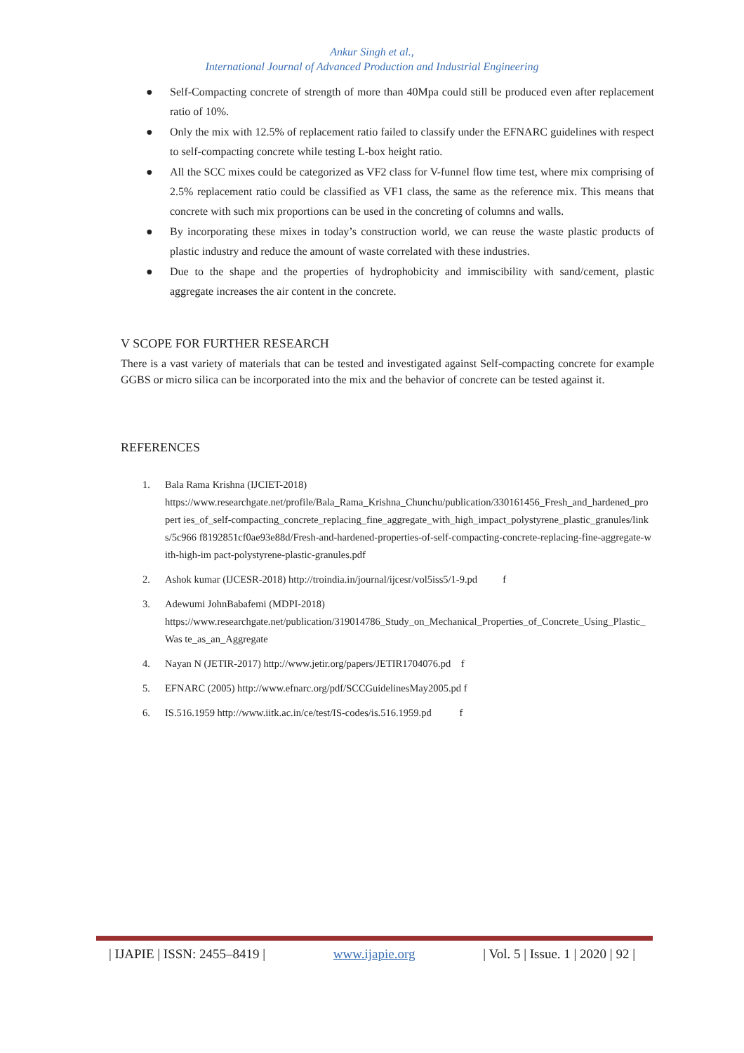Ankur Singh et al.,
International Journal of Advanced Production and Industrial Engineering
● Self-Compacting concrete of strength of more than 40Mpa could still be produced even after replacement ratio of 10%.
● Only the mix with 12.5% of replacement ratio failed to classify under the EFNARC guidelines with respect to self-compacting concrete while testing L-box height ratio.
● All the SCC mixes could be categorized as VF2 class for V-funnel flow time test, where mix comprising of 2.5% replacement ratio could be classified as VF1 class, the same as the reference mix. This means that concrete with such mix proportions can be used in the concreting of columns and walls.
● By incorporating these mixes in today’s construction world, we can reuse the waste plastic products of plastic industry and reduce the amount of waste correlated with these industries.
● Due to the shape and the properties of hydrophobicity and immiscibility with sand/cement, plastic aggregate increases the air content in the concrete.
V SCOPE FOR FURTHER RESEARCH
There is a vast variety of materials that can be tested and investigated against Self-compacting concrete for example GGBS or micro silica can be incorporated into the mix and the behavior of concrete can be tested against it.
REFERENCES
1. Bala Rama Krishna (IJCIET-2018)
https://www.researchgate.net/profile/Bala_Rama_Krishna_Chunchu/publication/330161456_Fresh_and_hardened_propert ies_of_self-compacting_concrete_replacing_fine_aggregate_with_high_impact_polystyrene_plastic_granules/links/5c966 f8192851cf0ae93e88d/Fresh-and-hardened-properties-of-self-compacting-concrete-replacing-fine-aggregate-with-high-im pact-polystyrene-plastic-granules.pdf
2. Ashok kumar (IJCESR-2018) http://troindia.in/journal/ijcesr/vol5iss5/1-9.pd f
3. Adewumi JohnBabafemi (MDPI-2018)
https://www.researchgate.net/publication/319014786_Study_on_Mechanical_Properties_of_Concrete_Using_Plastic_Was te_as_an_Aggregate
4. Nayan N (JETIR-2017) http://www.jetir.org/papers/JETIR1704076.pd f
5. EFNARC (2005) http://www.efnarc.org/pdf/SCCGuidelinesMay2005.pd f
6. IS.516.1959 http://www.iitk.ac.in/ce/test/IS-codes/is.516.1959.pd f
| IJAPIE | ISSN: 2455–8419 | www.ijapie.org | Vol. 5 | Issue. 1 | 2020 | 92 |